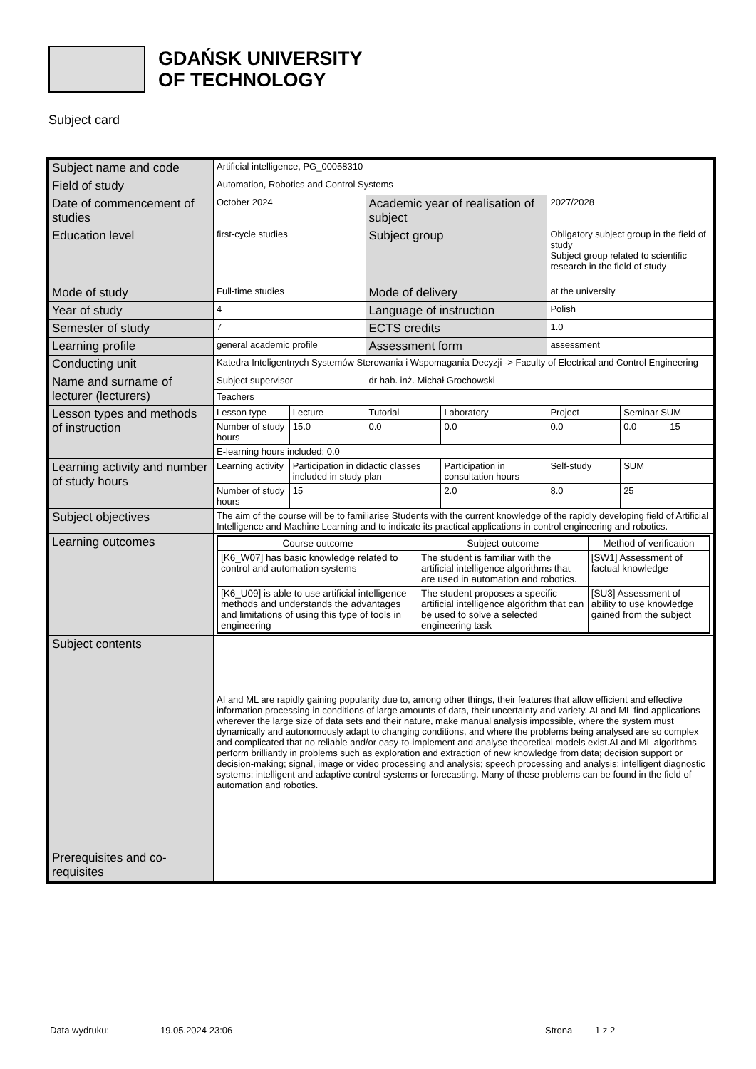GDAŃSK UNIVERSITY
OF TECHNOLOGY
Subject card
| Subject name and code | Artificial intelligence, PG_00058310 | | | | | |
| Field of study | Automation, Robotics and Control Systems | | | | | |
| Date of commencement of studies | October 2024 | | Academic year of realisation of subject | | 2027/2028 | |
| Education level | first-cycle studies | | Subject group | | Obligatory subject group in the field of study Subject group related to scientific research in the field of study | |
| Mode of study | Full-time studies | | Mode of delivery | | at the university | |
| Year of study | 4 | | Language of instruction | | Polish | |
| Semester of study | 7 | | ECTS credits | | 1.0 | |
| Learning profile | general academic profile | | Assessment form | | assessment | |
| Conducting unit | Katedra Inteligentnych Systemów Sterowania i Wspomagania Decyzji -> Faculty of Electrical and Control Engineering | | | | | |
| Name and surname of lecturer (lecturers) | Subject supervisor | | dr hab. inż. Michał Grochowski | | | |
| | Teachers | | | | | |
| Lesson types and methods of instruction | Lesson type | Lecture | Tutorial | Laboratory | Project | Seminar SUM |
| | Number of study hours | 15.0 | 0.0 | 0.0 | 0.0 | 0.0 15 |
| | E-learning hours included: 0.0 | | | | | |
| Learning activity and number of study hours | Learning activity | Participation in didactic classes included in study plan | | Participation in consultation hours | Self-study | SUM |
| | Number of study hours | 15 | | 2.0 | 8.0 | 25 |
| Subject objectives | The aim of the course will be to familiarise Students with the current knowledge of the rapidly developing field of Artificial Intelligence and Machine Learning and to indicate its practical applications in control engineering and robotics. | | | | | |
| Learning outcomes | / Course outcome / Subject outcome / Method of verification / / [K6_W07] has basic knowledge related to control and automation systems / The student is familiar with the artificial intelligence algorithms that are used in automation and robotics. / [SW1] Assessment of factual knowledge / / [K6_U09] is able to use artificial intelligence methods and understands the advantages and limitations of using this type of tools in engineering / The student proposes a specific artificial intelligence algorithm that can be used to solve a selected engineering task / [SU3] Assessment of ability to use knowledge gained from the subject / | | | | | |
| Subject contents | AI and ML are rapidly gaining popularity due to, among other things, their features that allow efficient and effective information processing in conditions of large amounts of data, their uncertainty and variety. AI and ML find applications wherever the large size of data sets and their nature, make manual analysis impossible, where the system must dynamically and autonomously adapt to changing conditions, and where the problems being analysed are so complex and complicated that no reliable and/or easy-to-implement and analyse theoretical models exist.AI and ML algorithms perform brilliantly in problems such as exploration and extraction of new knowledge from data; decision support or decision-making; signal, image or video processing and analysis; speech processing and analysis; intelligent diagnostic systems; intelligent and adaptive control systems or forecasting. Many of these problems can be found in the field of automation and robotics. | | | | | |
| Prerequisites and co-requisites | | | | | | |
Data wydruku: 19.05.2024 23:06 Strona 1 z 2